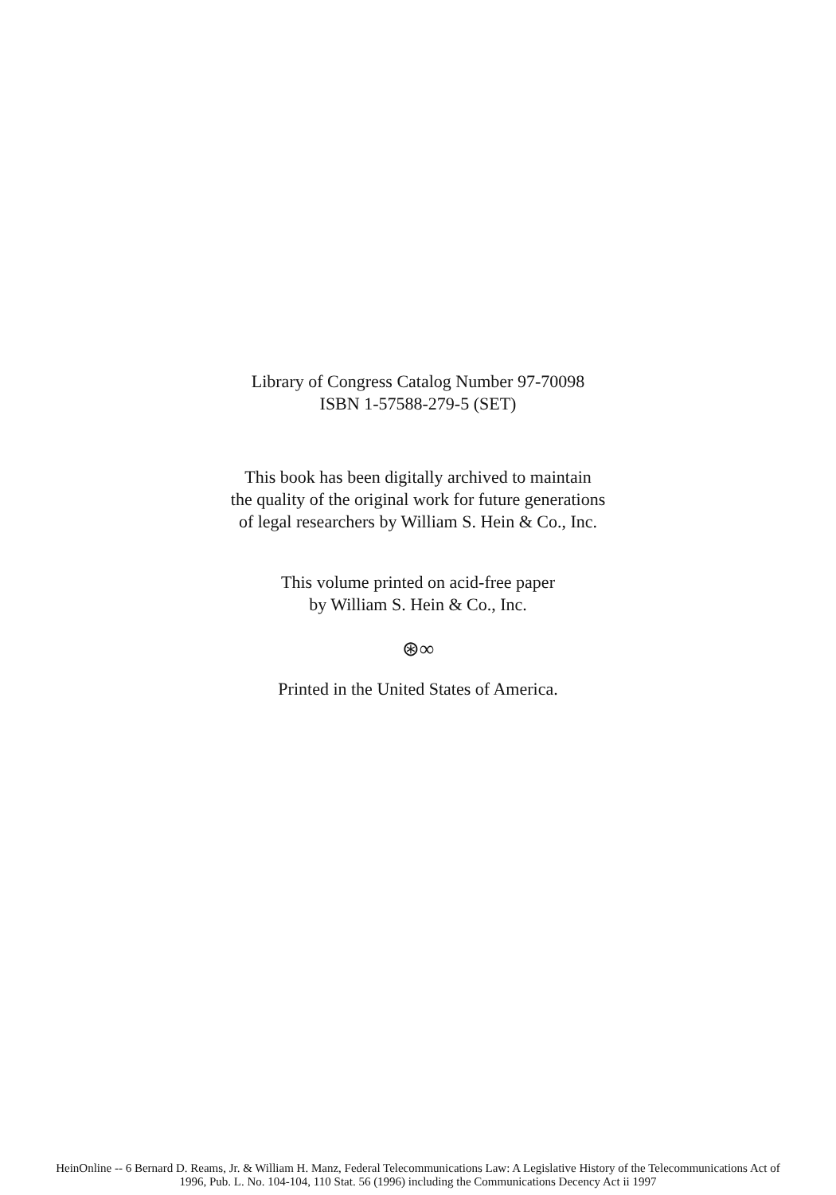Library of Congress Catalog Number 97-70098
ISBN 1-57588-279-5 (SET)
This book has been digitally archived to maintain
the quality of the original work for future generations
of legal researchers by William S. Hein & Co., Inc.
This volume printed on acid-free paper
by William S. Hein & Co., Inc.
⊛∞
Printed in the United States of America.
HeinOnline -- 6 Bernard D. Reams, Jr. & William H. Manz, Federal Telecommunications Law: A Legislative History of the Telecommunications Act of
1996, Pub. L. No. 104-104, 110 Stat. 56 (1996) including the Communications Decency Act ii 1997